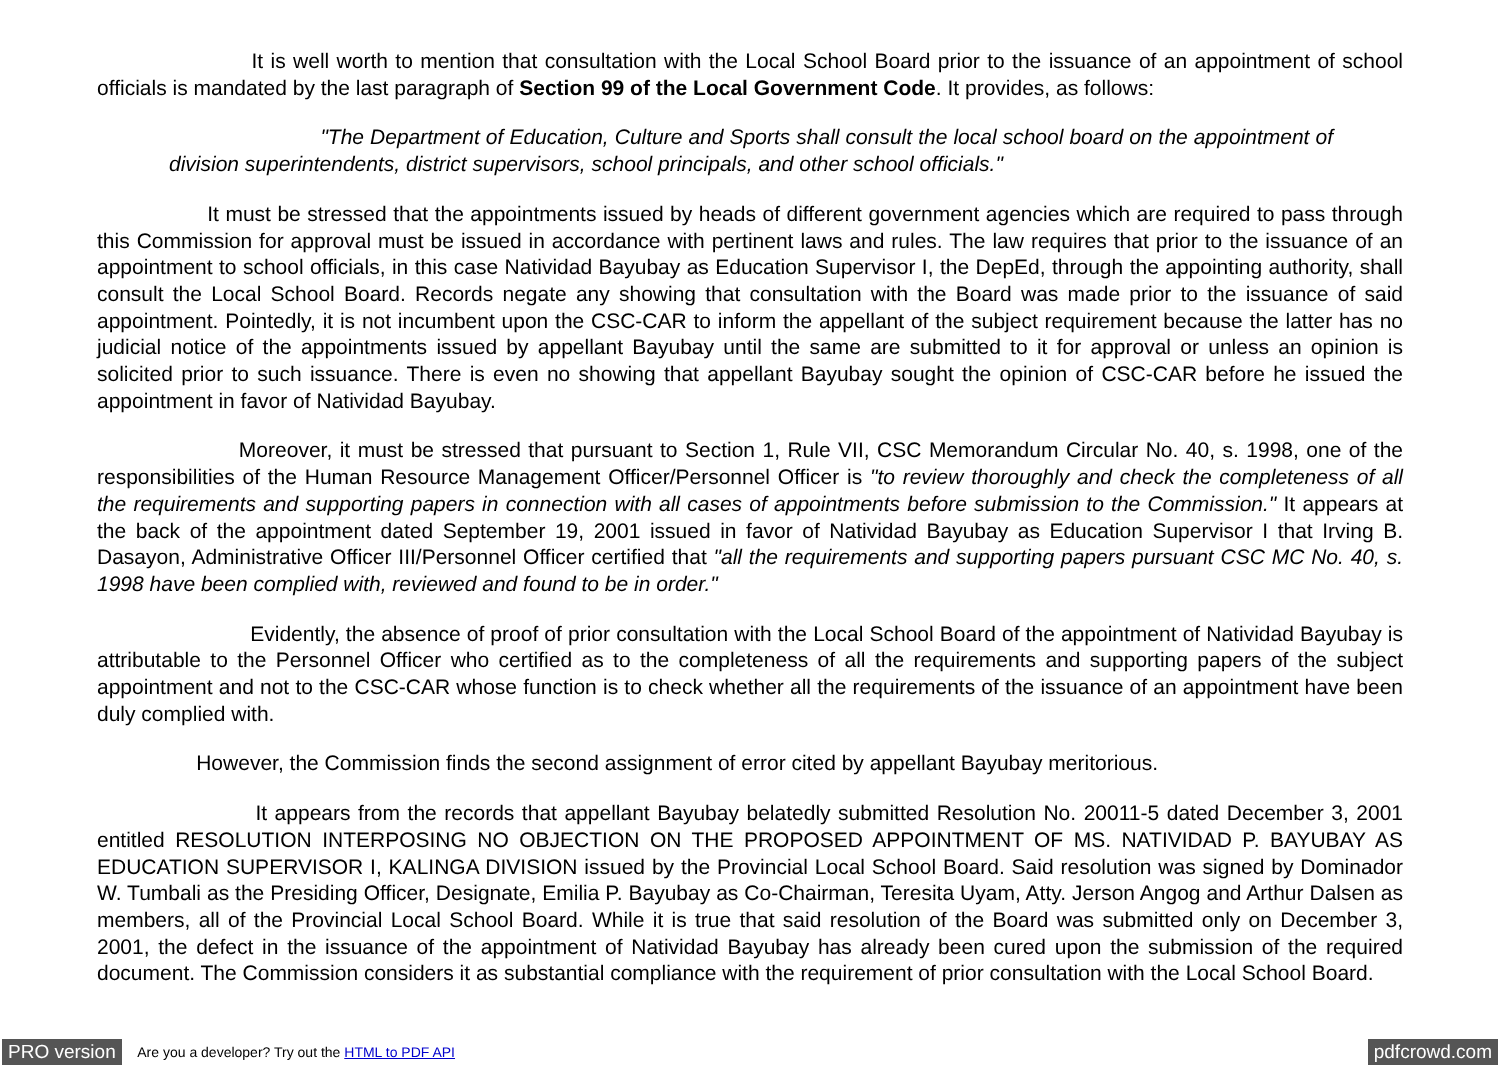It is well worth to mention that consultation with the Local School Board prior to the issuance of an appointment of school officials is mandated by the last paragraph of Section 99 of the Local Government Code. It provides, as follows:
"The Department of Education, Culture and Sports shall consult the local school board on the appointment of division superintendents, district supervisors, school principals, and other school officials."
It must be stressed that the appointments issued by heads of different government agencies which are required to pass through this Commission for approval must be issued in accordance with pertinent laws and rules. The law requires that prior to the issuance of an appointment to school officials, in this case Natividad Bayubay as Education Supervisor I, the DepEd, through the appointing authority, shall consult the Local School Board. Records negate any showing that consultation with the Board was made prior to the issuance of said appointment. Pointedly, it is not incumbent upon the CSC-CAR to inform the appellant of the subject requirement because the latter has no judicial notice of the appointments issued by appellant Bayubay until the same are submitted to it for approval or unless an opinion is solicited prior to such issuance. There is even no showing that appellant Bayubay sought the opinion of CSC-CAR before he issued the appointment in favor of Natividad Bayubay.
Moreover, it must be stressed that pursuant to Section 1, Rule VII, CSC Memorandum Circular No. 40, s. 1998, one of the responsibilities of the Human Resource Management Officer/Personnel Officer is "to review thoroughly and check the completeness of all the requirements and supporting papers in connection with all cases of appointments before submission to the Commission." It appears at the back of the appointment dated September 19, 2001 issued in favor of Natividad Bayubay as Education Supervisor I that Irving B. Dasayon, Administrative Officer III/Personnel Officer certified that "all the requirements and supporting papers pursuant CSC MC No. 40, s. 1998 have been complied with, reviewed and found to be in order."
Evidently, the absence of proof of prior consultation with the Local School Board of the appointment of Natividad Bayubay is attributable to the Personnel Officer who certified as to the completeness of all the requirements and supporting papers of the subject appointment and not to the CSC-CAR whose function is to check whether all the requirements of the issuance of an appointment have been duly complied with.
However, the Commission finds the second assignment of error cited by appellant Bayubay meritorious.
It appears from the records that appellant Bayubay belatedly submitted Resolution No. 20011-5 dated December 3, 2001 entitled RESOLUTION INTERPOSING NO OBJECTION ON THE PROPOSED APPOINTMENT OF MS. NATIVIDAD P. BAYUBAY AS EDUCATION SUPERVISOR I, KALINGA DIVISION issued by the Provincial Local School Board. Said resolution was signed by Dominador W. Tumbali as the Presiding Officer, Designate, Emilia P. Bayubay as Co-Chairman, Teresita Uyam, Atty. Jerson Angog and Arthur Dalsen as members, all of the Provincial Local School Board. While it is true that said resolution of the Board was submitted only on December 3, 2001, the defect in the issuance of the appointment of Natividad Bayubay has already been cured upon the submission of the required document. The Commission considers it as substantial compliance with the requirement of prior consultation with the Local School Board.
PRO version Are you a developer? Try out the HTML to PDF API pdfcrowd.com